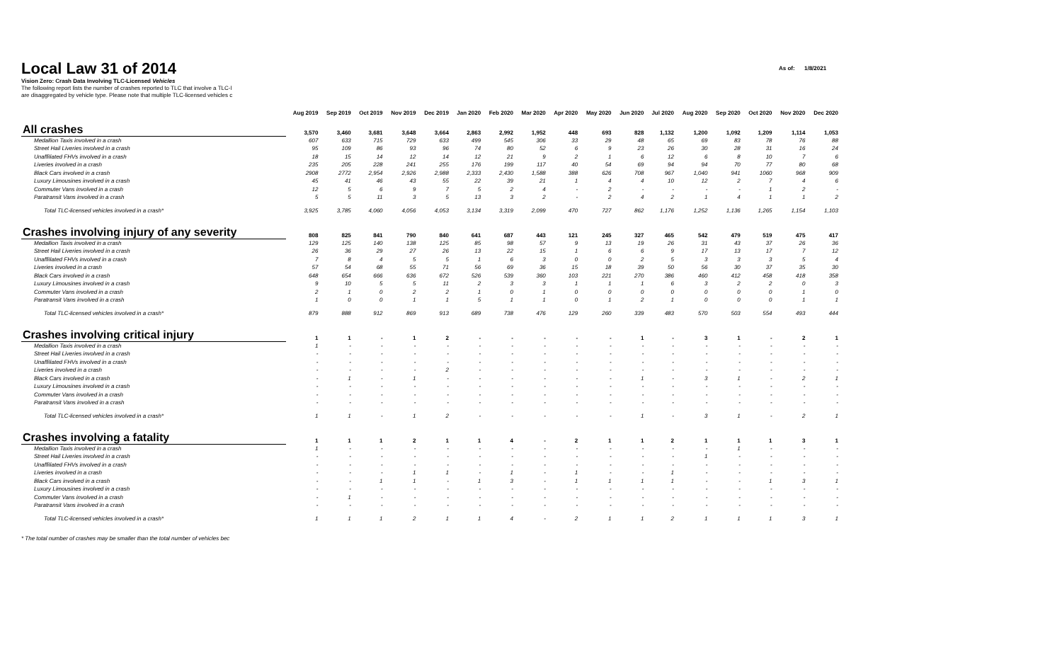Local Law 31 of 2014
As of: 1/8/2021
Vision Zero: Crash Data Involving TLC-Licensed Vehicles
The following report lists the number of crashes reported to TLC that involve a TLC-l
are disaggregated by vehicle type. Please note that multiple TLC-licensed vehicles c
| | Aug 2019 | Sep 2019 | Oct 2019 | Nov 2019 | Dec 2019 | Jan 2020 | Feb 2020 | Mar 2020 | Apr 2020 | May 2020 | Jun 2020 | Jul 2020 | Aug 2020 | Sep 2020 | Oct 2020 | Nov 2020 | Dec 2020 |
| --- | --- | --- | --- | --- | --- | --- | --- | --- | --- | --- | --- | --- | --- | --- | --- | --- | --- |
| All crashes | 3,570 | 3,460 | 3,681 | 3,648 | 3,664 | 2,863 | 2,992 | 1,952 | 448 | 693 | 828 | 1,132 | 1,200 | 1,092 | 1,209 | 1,114 | 1,053 |
| Medallion Taxis involved in a crash | 607 | 633 | 715 | 729 | 633 | 499 | 545 | 306 | 33 | 29 | 48 | 65 | 69 | 83 | 78 | 76 | 88 |
| Street Hail Liveries involved in a crash | 95 | 109 | 86 | 93 | 96 | 74 | 80 | 52 | 6 | 9 | 23 | 26 | 30 | 28 | 31 | 16 | 24 |
| Unaffiliated FHVs involved in a crash | 18 | 15 | 14 | 12 | 14 | 12 | 21 | 9 | 2 | 1 | 6 | 12 | 6 | 8 | 10 | 7 | 6 |
| Liveries involved in a crash | 235 | 205 | 228 | 241 | 255 | 176 | 199 | 117 | 40 | 54 | 69 | 94 | 94 | 70 | 77 | 80 | 68 |
| Black Cars involved in a crash | 2908 | 2772 | 2,954 | 2,926 | 2,988 | 2,333 | 2,430 | 1,588 | 388 | 626 | 708 | 967 | 1,040 | 941 | 1060 | 968 | 909 |
| Luxury Limousines involved in a crash | 45 | 41 | 46 | 43 | 55 | 22 | 39 | 21 | 1 | 4 | 4 | 10 | 12 | 2 | 7 | 4 | 6 |
| Commuter Vans involved in a crash | 12 | 5 | 6 | 9 | 7 | 5 | 2 | 4 | - | 2 | - | - | - | - | 1 | 2 | - |
| Paratransit Vans involved in a crash | 5 | 5 | 11 | 3 | 5 | 13 | 3 | 2 | - | 2 | 4 | 2 | 1 | 4 | 1 | 1 | 2 |
| Total TLC-licensed vehicles involved in a crash* | 3,925 | 3,785 | 4,060 | 4,056 | 4,053 | 3,134 | 3,319 | 2,099 | 470 | 727 | 862 | 1,176 | 1,252 | 1,136 | 1,265 | 1,154 | 1,103 |
| Crashes involving injury of any severity | 808 | 825 | 841 | 790 | 840 | 641 | 687 | 443 | 121 | 245 | 327 | 465 | 542 | 479 | 519 | 475 | 417 |
| Medallion Taxis involved in a crash | 129 | 125 | 140 | 138 | 125 | 85 | 98 | 57 | 9 | 13 | 19 | 26 | 31 | 43 | 37 | 26 | 36 |
| Street Hail Liveries involved in a crash | 26 | 36 | 29 | 27 | 26 | 13 | 22 | 15 | 1 | 6 | 6 | 9 | 17 | 13 | 17 | 7 | 12 |
| Unaffiliated FHVs involved in a crash | 7 | 8 | 4 | 5 | 5 | 1 | 6 | 3 | 0 | 0 | 2 | 5 | 3 | 3 | 3 | 5 | 4 |
| Liveries involved in a crash | 57 | 54 | 68 | 55 | 71 | 56 | 69 | 36 | 15 | 18 | 39 | 50 | 56 | 30 | 37 | 35 | 30 |
| Black Cars involved in a crash | 648 | 654 | 666 | 636 | 672 | 526 | 539 | 360 | 103 | 221 | 270 | 386 | 460 | 412 | 458 | 418 | 358 |
| Luxury Limousines involved in a crash | 9 | 10 | 5 | 5 | 11 | 2 | 3 | 3 | 1 | 1 | 1 | 6 | 3 | 2 | 2 | 0 | 3 |
| Commuter Vans involved in a crash | 2 | 1 | 0 | 2 | 2 | 1 | 0 | 1 | 0 | 0 | 0 | 0 | 0 | 0 | 0 | 1 | 0 |
| Paratransit Vans involved in a crash | 1 | 0 | 0 | 1 | 1 | 5 | 1 | 1 | 0 | 1 | 2 | 1 | 0 | 0 | 0 | 1 | 1 |
| Total TLC-licensed vehicles involved in a crash* | 879 | 888 | 912 | 869 | 913 | 689 | 738 | 476 | 129 | 260 | 339 | 483 | 570 | 503 | 554 | 493 | 444 |
| Crashes involving critical injury | 1 | 1 | - | 1 | 2 | - | - | - | - | - | 1 | - | 3 | 1 | - | 2 | 1 |
| Medallion Taxis involved in a crash | 1 | - | - | - | - | - | - | - | - | - | - | - | - | - | - | - | - |
| Street Hail Liveries involved in a crash | - | - | - | - | - | - | - | - | - | - | - | - | - | - | - | - | - |
| Unaffiliated FHVs involved in a crash | - | - | - | - | - | - | - | - | - | - | - | - | - | - | - | - | - |
| Liveries involved in a crash | - | - | - | - | 2 | - | - | - | - | - | - | - | - | - | - | - | - |
| Black Cars involved in a crash | - | 1 | - | 1 | - | - | - | - | - | - | 1 | - | 3 | 1 | - | 2 | 1 |
| Luxury Limousines involved in a crash | - | - | - | - | - | - | - | - | - | - | - | - | - | - | - | - | - |
| Commuter Vans involved in a crash | - | - | - | - | - | - | - | - | - | - | - | - | - | - | - | - | - |
| Paratransit Vans involved in a crash | - | - | - | - | - | - | - | - | - | - | - | - | - | - | - | - | - |
| Total TLC-licensed vehicles involved in a crash* | 1 | 1 | - | 1 | 2 | - | - | - | - | - | 1 | - | 3 | 1 | - | 2 | 1 |
| Crashes involving a fatality | 1 | 1 | 1 | 2 | 1 | 1 | 4 | - | 2 | 1 | 1 | 2 | 1 | 1 | 1 | 3 | 1 |
| Medallion Taxis involved in a crash | 1 | - | - | - | - | - | - | - | - | - | - | - | - | 1 | - | - | - |
| Street Hail Liveries involved in a crash | - | - | - | - | - | - | - | - | - | - | - | - | 1 | - | - | - | - |
| Unaffiliated FHVs involved in a crash | - | - | - | - | - | - | - | - | - | - | - | - | - | - | - | - | - |
| Liveries involved in a crash | - | - | - | 1 | 1 | - | 1 | - | 1 | - | - | 1 | - | - | - | - | - |
| Black Cars involved in a crash | - | - | 1 | 1 | - | 1 | 3 | - | 1 | 1 | 1 | 1 | - | - | 1 | 3 | 1 |
| Luxury Limousines involved in a crash | - | - | - | - | - | - | - | - | - | - | - | - | - | - | - | - | - |
| Commuter Vans involved in a crash | - | 1 | - | - | - | - | - | - | - | - | - | - | - | - | - | - | - |
| Paratransit Vans involved in a crash | - | - | - | - | - | - | - | - | - | - | - | - | - | - | - | - | - |
| Total TLC-licensed vehicles involved in a crash* | 1 | 1 | 1 | 2 | 1 | 1 | 4 | - | 2 | 1 | 1 | 2 | 1 | 1 | 1 | 3 | 1 |
* The total number of crashes may be smaller than the total number of vehicles bec